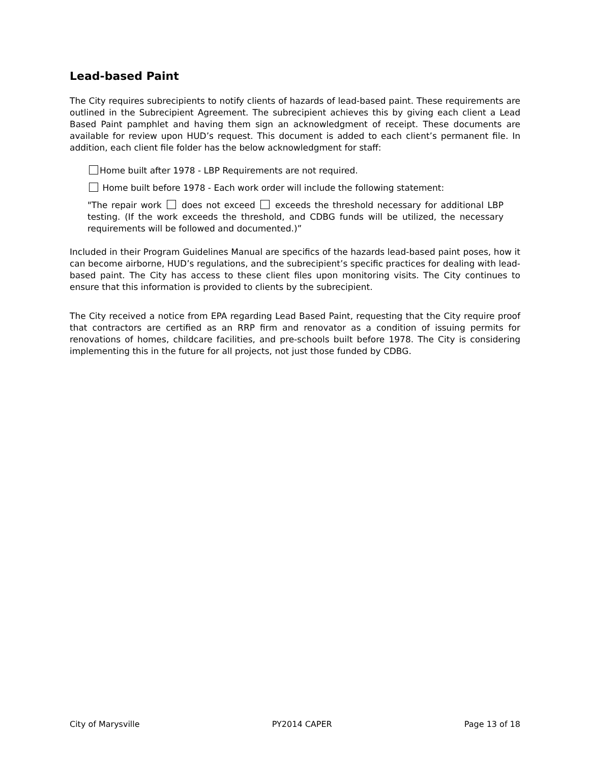Lead-based Paint
The City requires subrecipients to notify clients of hazards of lead-based paint. These requirements are outlined in the Subrecipient Agreement. The subrecipient achieves this by giving each client a Lead Based Paint pamphlet and having them sign an acknowledgment of receipt. These documents are available for review upon HUD’s request. This document is added to each client’s permanent file. In addition, each client file folder has the below acknowledgment for staff:
Home built after 1978 - LBP Requirements are not required.
Home built before 1978 - Each work order will include the following statement:
"The repair work does not exceed exceeds the threshold necessary for additional LBP testing. (If the work exceeds the threshold, and CDBG funds will be utilized, the necessary requirements will be followed and documented.)”
Included in their Program Guidelines Manual are specifics of the hazards lead-based paint poses, how it can become airborne, HUD’s regulations, and the subrecipient’s specific practices for dealing with lead-based paint. The City has access to these client files upon monitoring visits. The City continues to ensure that this information is provided to clients by the subrecipient.
The City received a notice from EPA regarding Lead Based Paint, requesting that the City require proof that contractors are certified as an RRP firm and renovator as a condition of issuing permits for renovations of homes, childcare facilities, and pre-schools built before 1978. The City is considering implementing this in the future for all projects, not just those funded by CDBG.
City of Marysville PY2014 CAPER Page 13 of 18